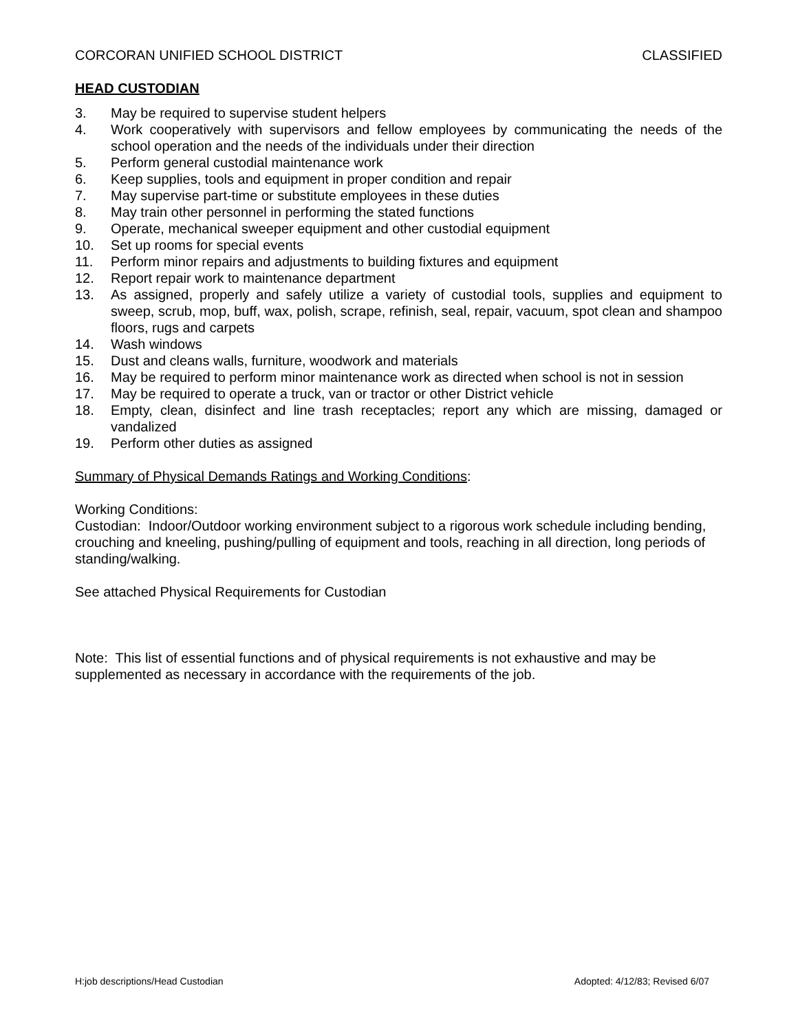CORCORAN UNIFIED SCHOOL DISTRICT CLASSIFIED
HEAD CUSTODIAN
3. May be required to supervise student helpers
4. Work cooperatively with supervisors and fellow employees by communicating the needs of the school operation and the needs of the individuals under their direction
5. Perform general custodial maintenance work
6. Keep supplies, tools and equipment in proper condition and repair
7. May supervise part-time or substitute employees in these duties
8. May train other personnel in performing the stated functions
9. Operate, mechanical sweeper equipment and other custodial equipment
10. Set up rooms for special events
11. Perform minor repairs and adjustments to building fixtures and equipment
12. Report repair work to maintenance department
13. As assigned, properly and safely utilize a variety of custodial tools, supplies and equipment to sweep, scrub, mop, buff, wax, polish, scrape, refinish, seal, repair, vacuum, spot clean and shampoo floors, rugs and carpets
14. Wash windows
15. Dust and cleans walls, furniture, woodwork and materials
16. May be required to perform minor maintenance work as directed when school is not in session
17. May be required to operate a truck, van or tractor or other District vehicle
18. Empty, clean, disinfect and line trash receptacles; report any which are missing, damaged or vandalized
19. Perform other duties as assigned
Summary of Physical Demands Ratings and Working Conditions:
Working Conditions:
Custodian: Indoor/Outdoor working environment subject to a rigorous work schedule including bending, crouching and kneeling, pushing/pulling of equipment and tools, reaching in all direction, long periods of standing/walking.
See attached Physical Requirements for Custodian
Note: This list of essential functions and of physical requirements is not exhaustive and may be supplemented as necessary in accordance with the requirements of the job.
H:job descriptions/Head Custodian Adopted: 4/12/83; Revised 6/07